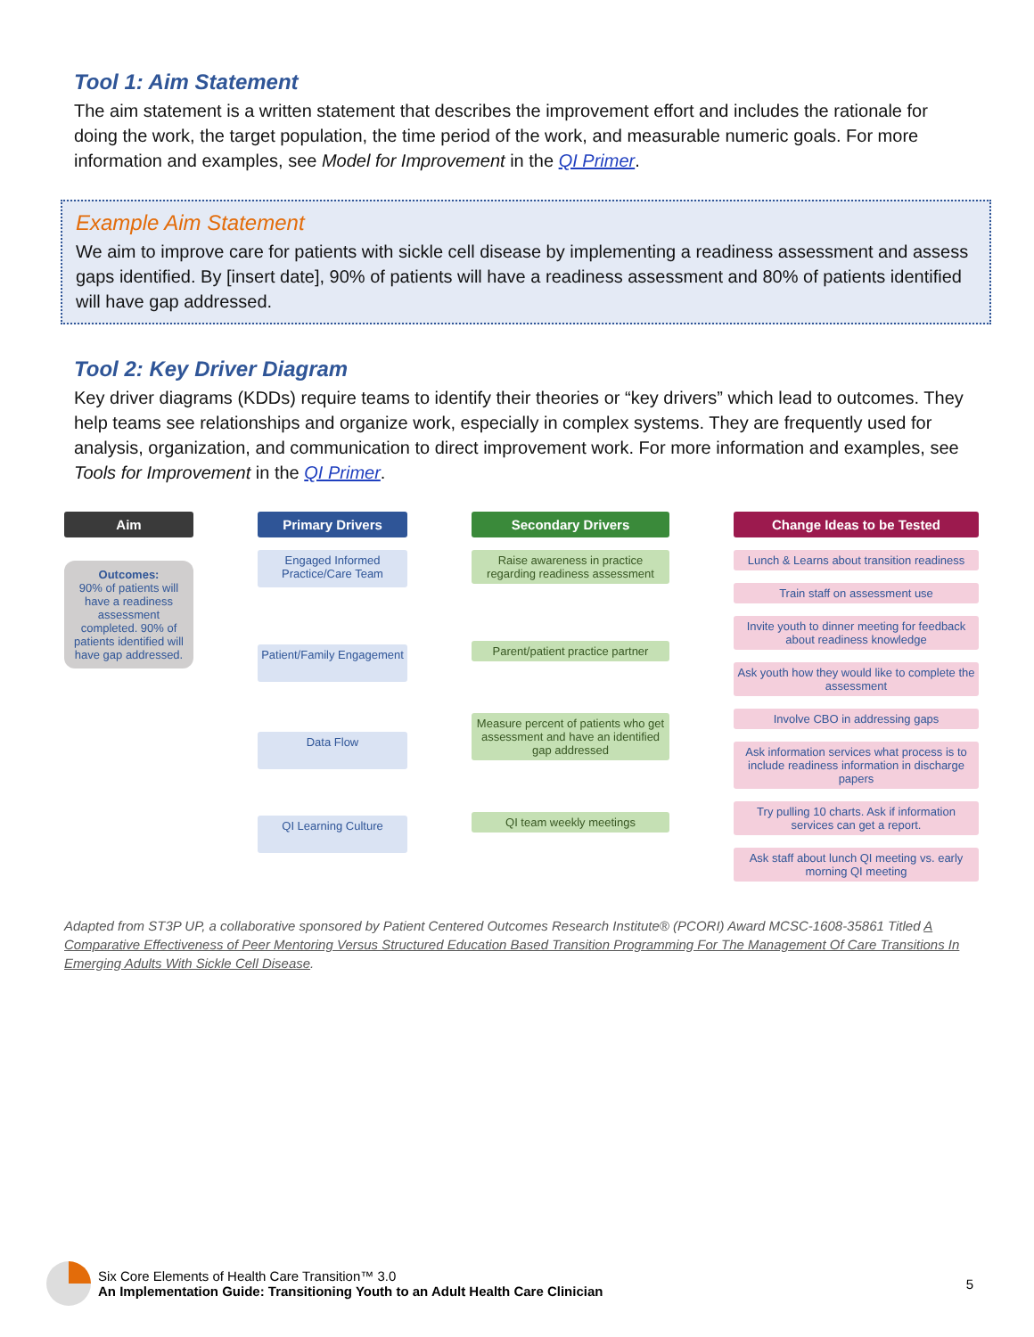Tool 1: Aim Statement
The aim statement is a written statement that describes the improvement effort and includes the rationale for doing the work, the target population, the time period of the work, and measurable numeric goals. For more information and examples, see Model for Improvement in the QI Primer.
Example Aim Statement
We aim to improve care for patients with sickle cell disease by implementing a readiness assessment and assess gaps identified. By [insert date], 90% of patients will have a readiness assessment and 80% of patients identified will have gap addressed.
Tool 2: Key Driver Diagram
Key driver diagrams (KDDs) require teams to identify their theories or “key drivers” which lead to outcomes. They help teams see relationships and organize work, especially in complex systems. They are frequently used for analysis, organization, and communication to direct improvement work. For more information and examples, see Tools for Improvement in the QI Primer.
Aim
Outcomes:
90% of patients will have a readiness assessment completed. 90% of patients identified will have gap addressed.
Primary Drivers
Engaged Informed Practice/Care Team
Patient/Family Engagement
Data Flow
QI Learning Culture
Secondary Drivers
Raise awareness in practice regarding readiness assessment
Parent/patient practice partner
Measure percent of patients who get assessment and have an identified gap addressed
QI team weekly meetings
Change Ideas to be Tested
Lunch & Learns about transition readiness
Train staff on assessment use
Invite youth to dinner meeting for feedback about readiness knowledge
Ask youth how they would like to complete the assessment
Involve CBO in addressing gaps
Ask information services what process is to include readiness information in discharge papers
Try pulling 10 charts. Ask if information services can get a report.
Ask staff about lunch QI meeting vs. early morning QI meeting
Adapted from ST3P UP, a collaborative sponsored by Patient Centered Outcomes Research Institute® (PCORI) Award MCSC-1608-35861 Titled A Comparative Effectiveness of Peer Mentoring Versus Structured Education Based Transition Programming For The Management Of Care Transitions In Emerging Adults With Sickle Cell Disease.
Six Core Elements of Health Care Transition™ 3.0
An Implementation Guide: Transitioning Youth to an Adult Health Care Clinician
5